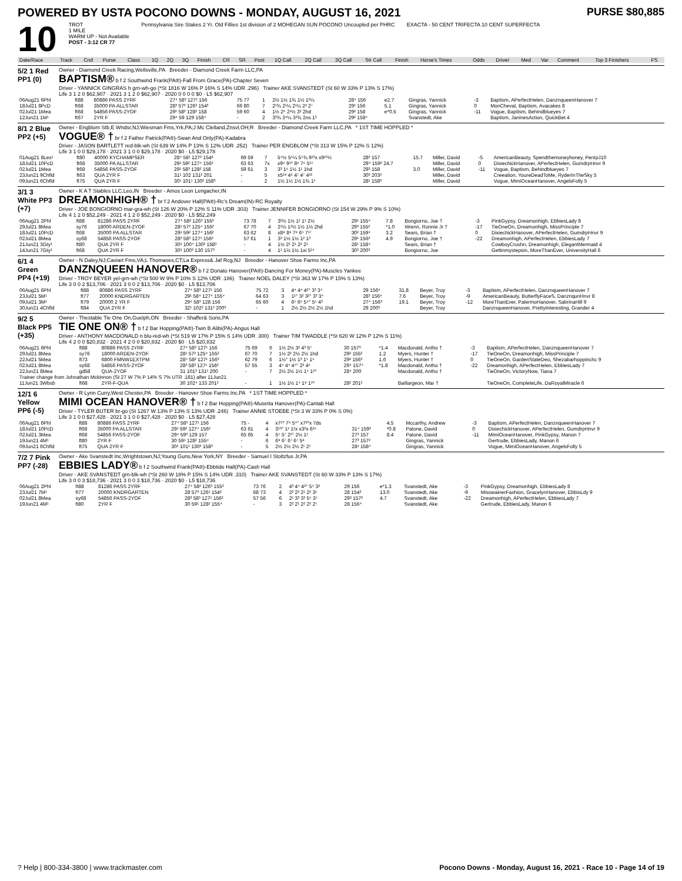POWERED BY USTA POCONO DOWNS - MONDAY, AUGUST 16, 2021
PURSE $80,885
10
TROT
1 MILE
WARM UP - Not Available
POST - 3:12 CR 77
Pennsylvania Sire Stakes 2 Yr. Old Fillies 1st division of 2 MOHEGAN SUN POCONO Uncoupled per PHRC
EXACTA - 50 CENT TRIFECTA 10 CENT SUPERFECTA
| Date/Race | Track | Cnd | Purse | Class | 1Q | 2Q | 3Q | Finish | CR | SR | Post | 1Q Call | 2Q Call | 3Q Call | Str Call | Finish | Horse's Times | Odds | Driver | Med | Var | Comment | Top 3 Finishers | FS |
| --- | --- | --- | --- | --- | --- | --- | --- | --- | --- | --- | --- | --- | --- | --- | --- | --- | --- | --- | --- | --- | --- | --- | --- | --- |
5/2 1 Red PP1 (0)
Owner - Diamond Creek Racing,Wellsville,PA Breeder - Diamond Creek Farm LLC,PA
BAPTISM® b f 2 Southwind Frank(PA®)-Fall From Grace(PA)-Chapter Seven
Driver - YANNICK GINGRAS h grn-wh-go (*St 1816 W 16% P 16% S 14% UDR .296) Trainer AKE SVANSTEDT (St 60 W 33% P 13% S 17%)
Life 3 1 2 0 $62,907 · 2021 3 1 2 0 $62,907 · 2020 0 0 0 0 $0 · L5 $62,907
| 06Aug21 6Phl | ft88 | 80886 PASS 2YRF | 27⁴ 58³ 127¹ 156 | 75 77 | 1 | 2½ 1½ 1¾ 1½ 1²¼ | 28⁴ 156 | e2.7 | Gingras, Yannick | -3 | Baptism, APerfectHelen, DanznqueenHanover 7 |
| 18Jul21 8PcD | ft68 | 35000 PA ALLSTAR | 28³ 57³ 126³ 154³ | 66 80 | 7 | 2¹¾ 2¹¼ 2¹¼ 2² 2⁷ | 29¹ 156 | 5.1 | Gingras, Yannick | 0 | MonCheval, Baptism, Avacakes 8 |
| 02Jul21 1Mea | ft68 | 54856 PASS-2YOF | 29¹ 58³ 128² 158 | 59 60 | 4 | 1½ 2⁶ 2¹½ 3² 2hd | 29² 158 | e*0.5 | Gingras, Yannick | -11 | Vogue, Baptism, Behindblueyes 7 |
| 12Jun21 1M¹ | ft67 | 2YR F | 29⁴ 59 129 158⁴ | - | 2 | 3³¾ 3⁴¼ 3²¾ 2ns 1³ | 29² 158⁴ | | Svanstedt, Ake | | Baptism, JaninesAction, QuickBet 4 |
8/1 2 Blue PP2 (+5)
Owner - Engblom Stb,E Wndsr,NJ;Wiesman Fms,Yrk,PA;J Mc Clelland,Znsvl,OH;R Breeder - Diamond Creek Farm LLC,PA * 1ST TIME HOPPLED *
VOGUE® † br f 2 Father Patrick(PA®)-Swan And Only(PA)-Kadabra
Driver - JASON BARTLETT red-blk-wh (St 639 W 14% P 13% S 12% UDR .252) Trainer PER ENGBLOM (*St 313 W 15% P 12% S 12%)
Life 3 1 0 0 $29,178 · 2021 3 1 0 0 $29,178 · 2020 $0 · L5 $29,178
| 01Aug21 8Lex¹ | ft80 | 40000 KYCHAMPSER | 28⁴ 58¹ 127² 154² | 69 59 | 7 | 5⁴½ 5⁶¼ 5⁵¾ 9¹³x x9¹³½ | 28³ 157 | 15.7 | Miller, David | -5 | AmericanBeauty, Spendthemoneyhoney, PenIpJ10 |
| 18Jul21 10PcD | ft68 | 35000 PA ALLSTAR | 29¹ 59² 127⁴ 156² | 63 63 | 7x | x9⁹ 9¹⁰ 8⁹ 7⁶ 5¹⁵ | 29⁴ 159² 24.7 | | Miller, David | 0 | DixiechickHanover, APerfectHelen, GumdrpHnvr 9 |
| 02Jul21 1Mea | ft68 | 54856 PASS-2YOF | 29¹ 58³ 128² 158 | 59 61 | 3 | 3³ 1⁶ 1½ 1¹ 1hd | 29³ 158 | 3.0 | Miller, David | -11 | Vogue, Baptism, Behindblueyes 7 |
| 23Jun21 9Chfld | ft63 | QUA 2YR F | 31¹ 102 131² 201 | - | 5 | x5¹⁸ 4⁶ 4⁷ 4⁷ 4¹² | 30³ 203² | | Miller, David | | Creeation, YoureDeadToMe, RyderInTheSky 5 |
| 09Jun21 6Chfld | ft75 | QUA 2YR F | 30¹ 101¹ 130² 158³ | - | 2 | 1½ 1½ 1½ 1¾ 1¹ | 28¹ 158³ | | Miller, David | | Vogue, MimiOceanHanover, AngelsFolly 5 |
3/1 3 White PP3 (+7)
Owner - K A T Stables LLC,Leo,IN Breeder - Amos Leon Lengacher,IN
DREAMONHIGH® † br f 2 Andover Hall(PA®)-Rc's Dream(IN)-RC Royalty
Driver - JOE BONGIORNO mar-gra-wh (St 126 W 20% P 12% S 11% UDR .303) Trainer JENNIFER BONGIORNO (St 154 W 29% P 9% S 10%)
Life 4 1 2 0 $52,249 · 2021 4 1 2 0 $52,249 · 2020 $0 · L5 $52,249
| 06Aug21 2Phl | ft88 | 81286 PASS 2YRF | 27⁴ 58² 126³ 155³ | 73 78 | 7 | 3²½ 1½ 1¹ 1¹ 2½ | 29¹ 155⁴ | 7.8 | Bongiorno, Joe † | -3 | PinkGypsy, Dreamonhigh, EbbiesLady 8 |
| 29Jul21 8Mea | sy76 | 18000 ARDEN-2YOF | 28¹ 57² 125⁴ 155² | 67 70 | 4 | 2¹½ 1²½ 1½ 1½ 2hd | 29³ 155² | *1.0 | Wrenn, Ronnie Jr † | -17 | TieOneOn, Dreamonhigh, MissPrinciple 7 |
| 18Jul21 10PcD | ft68 | 35000 PA ALLSTAR | 29¹ 59² 127⁴ 156² | 63 62 | 8 | x8⁸ 8⁸ 7⁸ 6⁵ 7¹⁷ | 30² 159⁴ | 3.2 | Sears, Brian † | 0 | DixiechickHanover, APerfectHelen, GumdrpHnvr 9 |
| 02Jul21 8Mea | sy68 | 54856 PASS-2YOF | 28³ 58³ 127¹ 156² | 57 61 | 1 | 3³ 1½ 1½ 1² 1³ | 29¹ 156² | 4.9 | Bongiorno, Joe † | -22 | Dreamonhigh, APerfectHelen, EbbiesLady 7 |
| 21Jun21 3Gty¹ | ft80 | QUA 2YR F | 30¹ 100⁴ 130² 158³ | - | 4 | 1½ 2¹ 2¹ 2² 2¹ | 28¹ 158⁴ | | Sears, Brian † | | CowboyCrushn, Dreamonhigh, ElegantMermaid 4 |
| 14Jun21 7Gty¹ | ft68 | QUA 2YR F | 30¹ 100³ 130 157³ | - | 4 | 1¹ 1½ 1½ 1xi 5¹⁴ | 30³ 200³ | | Bongiorno, Joe | | Gettinmystepsin, MoreThanEver, UniversityHall 6 |
6/1 4 Green PP4 (+19)
Owner - N Daley,NJ;Caviart Fms,VA;L Thomases,CT;La Express& Jaf Rcg,NJ Breeder - Hanover Shoe Farms Inc,PA
DANZNQUEEN HANOVER® b f 2 Donato Hanover(PA®)-Dancing For Money(PA)-Muscles Yankee
Driver - TROY BEYER yel-grn-wh (*St 500 W 9% P 10% S 12% UDR .186) Trainer NOEL DALEY (*St 363 W 17% P 15% S 13%)
Life 3 0 0 2 $13,706 · 2021 3 0 0 2 $13,706 · 2020 $0 · L5 $13,706
| 06Aug21 6Phl | ft88 | 80886 PASS 2YRF | 27⁴ 58³ 127¹ 156 | 75 72 | 3 | 4⁴ 4⁴ 4²° 3³ 3⁴ | 29 156⁴ | 31.8 | Beyer, Troy | -3 | Baptism, APerfectHelen, DanznqueenHanover 7 |
| 23Jul21 5M¹ | ft77 | 20000 KNDRGARTEN | 29¹ 58⁴ 127⁴ 155⁴ | 64 63 | 3 | 1¹° 3² 3²° 3³ 3⁴ | 28³ 156⁴ | 7.6 | Beyer, Troy | -9 | AmericanBeauty, ButterflyFaceS, DanznqunHnvr 8 |
| 09Jul21 3M¹ | ft79 | 20000 2 YR F | 29⁴ 58³ 128 156 | 65 60 | 4 | 6⁵ 6⁶ 5⁴° 5⁵ 4³ | 27⁴ 156³ | 19.1 | Beyer, Troy | -12 | MoreThanEver, PalermoHanover, SabrinaHill 9 |
| 30Jun21 4Chfld | ft84 | QUA 2YR F | 32¹ 102² 131² 200³ | - | 1 | 2½ 2½ 2½ 2½ 1hd | 29 200³ | | Beyer, Troy | | DanznqueenHanover, PrettyInteresting, Grander 4 |
9/2 5 Black PP5 (+35)
Owner - Thestable Tie One On,Guelph,ON Breeder - Shaffer& Sons,PA
TIE ONE ON® † b f 2 Bar Hopping(PA®)-Twin B Alibi(PA)-Angus Hall
Driver - ANTHONY MACDONALD n blu-red-wh (*St 519 W 17% P 15% S 14% UDR .300) Trainer TIM TWADDLE (*St 620 W 12% P 12% S 11%)
Life 4 2 0 0 $20,832 · 2021 4 2 0 0 $20,832 · 2020 $0 · L5 $20,832
| 06Aug21 6Phl | ft88 | 80886 PASS 2YRF | 27⁴ 58³ 127¹ 156 | 75 69 | 6 | 1½ 2½ 3² 4³ 5⁷ | 30 157³ | *1.4 | Macdonald, Antho † | -3 | Baptism, APerfectHelen, DanznqueenHanover 7 |
| 29Jul21 8Mea | sy76 | 18000 ARDEN-2YOF | 28¹ 57² 125⁴ 155² | 67 70 | 7 | 1½ 2² 2½ 2½ 1hd | 29² 155² | 1.2 | Myers, Hunter † | -17 | TieOneOn, Dreamonhigh, MissPrinciple 7 |
| 22Jul21 5Mea | ft73 | 6800 FMNW1EXTPM | 28⁴ 58² 127¹ 156³ | 62 79 | 6 | 1½° 1½ 1³ 1⁵ 1⁶ | 29² 156³ | 1.6 | Myers, Hunter † | 0 | TieOneOn, GardenStateDeo, Shezabarhoppinchc 9 |
| 02Jul21 8Mea | sy68 | 54856 PASS-2YOF | 28³ 58³ 127¹ 156² | 57 55 | 3 | 4⁴ 4⁴ 4⁴° 2² 4⁶ | 29⁴ 157⁴ | *1.8 | Macdonald, Antho † | -22 | Dreamonhigh, APerfectHelen, EbbiesLady 7 |
| 22Jun21 8Mea | gd58 | QUA-2YOF | 31 101³ 131¹ 200 | - | 7 | 2½ 2½ 1½ 1⁴ 1¹⁰ | 28⁴ 200 | | Macdonald, Antho † | | TieOneOn, VictoryNow, Tiana 7 |
| Trainer change from Johnathan Mckinnon (St 27 W 7% P 14% S 7% UTR .181) after 11Jun21 | | | | | | | | | | | |
| 11Jun21 3Wbsb | ft68 | 2YR-F-QUA | 30 102⁴ 133 201² | - | 1 | 1½ 1½ 1⁴ 1⁸ 1¹⁰ | 28² 201² | | Baillargeon, Mar † | | TieOneOn, CompleteLife, DaRoyalMiracle 6 |
12/1 6 Yellow PP6 (-5)
Owner - R Lynn Curry,West Chester,PA Breeder - Hanover Shoe Farms Inc,PA * 1ST TIME HOPPLED *
MIMI OCEAN HANOVER® † b f 2 Bar Hopping(PA®)-Musetta Hanover(PA)-Cantab Hall
Driver - TYLER BUTER br-go (St 1267 W 13% P 13% S 13% UDR .246) Trainer ANNIE STOEBE (*St 3 W 33% P 0% S 0%)
Life 3 1 0 0 $27,428 · 2021 3 1 0 0 $27,428 · 2020 $0 · L5 $27,428
| 06Aug21 6Phl | ft88 | 80886 PASS 2YRF | 27⁴ 58³ 127¹ 156 | 75 - | 4 | x7¹⁰ 7⁹ 5⁴° x7²⁰x 7ds | | 4.5 | Mccarthy, Andrew | -3 | Baptism, APerfectHelen, DanznqueenHanover 7 |
| 18Jul21 10PcD | ft68 | 35000 PA ALLSTAR | 29¹ 59² 127⁴ 156² | 63 61 | 4 | 3¹³° 1¹ 1¹x x3²x 6¹⁶ | 31⁴ 159³ | *0.8 | Palone, David | 0 | DixiechickHanover, APerfectHelen, GumdrpHnvr 9 |
| 02Jul21 3Mea | ft68 | 54856 PASS-2YOF | 29⁴ 59³ 129 157 | 65 65 | 4 | 5⁵ 5⁷ 2²° 2½ 1¹ | 27³ 157 | 8.4 | Palone, David | -11 | MimiOceanHanover, PinkGypsy, Manon 7 |
| 19Jun21 4M¹ | ft80 | 2YR F | 30 59¹ 128² 155⁴ | - | 6 | 6⁸ 6⁷ 6⁷ 6⁷ 5⁸ | 27³ 157² | | Gingras, Yannick | | Gertrude, EbbiesLady, Manon 6 |
| 09Jun21 6Chfld | ft75 | QUA 2YR F | 30¹ 101¹ 130² 158³ | - | 5 | 2½ 2½ 2½ 2¹ 2¹ | 28¹ 158⁴ | | Gingras, Yannick | | Vogue, MimiOceanHanover, AngelsFolly 5 |
7/2 7 Pink PP7 (-28)
Owner - Ake Svanstedt Inc,Wrightstown,NJ;Young Guns,New York,NY Breeder - Samuel I Stoltzfus Jr,PA
EBBIES LADY® b f 2 Southwind Frank(PA®)-Ebbtide Hall(PA)-Cash Hall
Driver - AKE SVANSTEDT grn-blk-wh (*St 260 W 18% P 15% S 14% UDR .310) Trainer AKE SVANSTEDT (St 60 W 33% P 13% S 17%)
Life 3 0 0 3 $18,736 · 2021 3 0 0 3 $18,736 · 2020 $0 · L5 $18,736
| 06Aug21 2Phl | ft88 | 81286 PASS 2YRF | 27⁴ 58² 126³ 155³ | 73 76 | 2 | 4³ 4⁴ 4²° 5⁴ 3² | 29 156 | e*1.3 | Svanstedt, Ake | -3 | PinkGypsy, Dreamonhigh, EbbiesLady 8 |
| 23Jul21 7M¹ | ft77 | 20000 KNDRGARTEN | 28 57³ 126¹ 154² | 68 73 | 4 | 2² 2² 2¹ 2² 3¹ | 28 154³ | 13.0 | Svanstedt, Ake | -9 | MisswainerFashion, GracelynHanover, EbbisLdy 9 |
| 02Jul21 8Mea | sy68 | 54856 PASS-2YOF | 28³ 58³ 127¹ 156² | 57 56 | 6 | 2¹ 3³ 3³ 5⁵ 3⁵ | 29³ 157² | 4.7 | Svanstedt, Ake | -22 | Dreamonhigh, APerfectHelen, EbbiesLady 7 |
| 19Jun21 4M¹ | ft80 | 2YR F | 30 59¹ 128² 155⁴ | - | 3 | 2² 2¹ 2² 2² 2⁵ | 28 156⁴ | | Svanstedt, Ake | | Gertrude, EbbiesLady, Manon 6 |
? Help | 800-334-3800 | www.trackmaster.com Pocono Downs - Monday, August 16, 2021 - Race 10 - Page 14 of 19